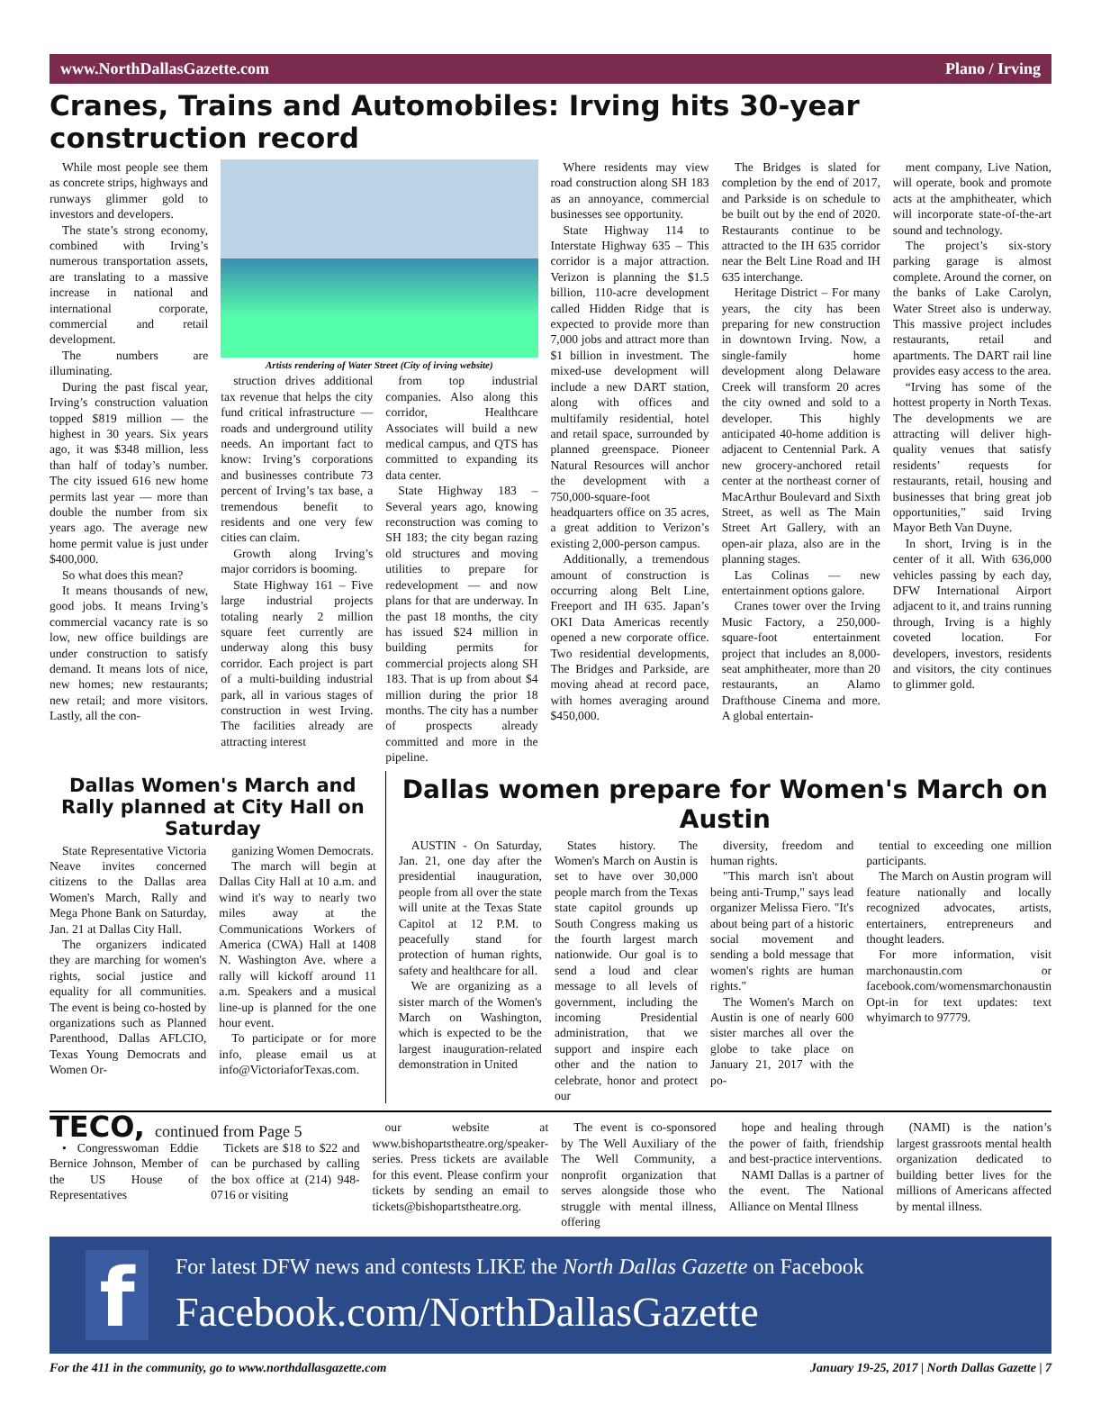www.NorthDallasGazette.com Plano / Irving
Cranes, Trains and Automobiles: Irving hits 30-year construction record
While most people see them as concrete strips, highways and runways glimmer gold to investors and developers.
The state’s strong economy, combined with Irving’s numerous transportation assets, are translating to a massive increase in national and international corporate, commercial and retail development.
The numbers are illuminating.
During the past fiscal year, Irving’s construction valuation topped $819 million — the highest in 30 years. Six years ago, it was $348 million, less than half of today’s number. The city issued 616 new home permits last year — more than double the number from six years ago. The average new home permit value is just under $400,000.
So what does this mean?
It means thousands of new, good jobs. It means Irving’s commercial vacancy rate is so low, new office buildings are under construction to satisfy demand. It means lots of nice, new homes; new restaurants; new retail; and more visitors. Lastly, all the con-
Artists rendering of Water Street (City of irving website)
struction drives additional tax revenue that helps the city fund critical infrastructure — roads and underground utility needs. An important fact to know: Irving’s corporations and businesses contribute 73 percent of Irving’s tax base, a tremendous benefit to residents and one very few cities can claim.
Growth along Irving’s major corridors is booming.
State Highway 161 – Five large industrial projects totaling nearly 2 million square feet currently are underway along this busy corridor. Each project is part of a multi-building industrial park, all in various stages of construction in west Irving. The facilities already are attracting interest
from top industrial companies. Also along this corridor, Healthcare Associates will build a new medical campus, and QTS has committed to expanding its data center.
State Highway 183 – Several years ago, knowing reconstruction was coming to SH 183; the city began razing old structures and moving utilities to prepare for redevelopment — and now plans for that are underway. In the past 18 months, the city has issued $24 million in building permits for commercial projects along SH 183. That is up from about $4 million during the prior 18 months. The city has a number of prospects already committed and more in the pipeline.
Where residents may view road construction along SH 183 as an annoyance, commercial businesses see opportunity.
State Highway 114 to Interstate Highway 635 – This corridor is a major attraction. Verizon is planning the $1.5 billion, 110-acre development called Hidden Ridge that is expected to provide more than 7,000 jobs and attract more than $1 billion in investment. The mixed-use development will include a new DART station, along with offices and multifamily residential, hotel and retail space, surrounded by planned greenspace. Pioneer Natural Resources will anchor the development with a 750,000-square-foot headquarters office on 35 acres, a great addition to Verizon’s existing 2,000-person campus.
Additionally, a tremendous amount of construction is occurring along Belt Line, Freeport and IH 635. Japan’s OKI Data Americas recently opened a new corporate office. Two residential developments, The Bridges and Parkside, are moving ahead at record pace, with homes averaging around $450,000.
The Bridges is slated for completion by the end of 2017, and Parkside is on schedule to be built out by the end of 2020. Restaurants continue to be attracted to the IH 635 corridor near the Belt Line Road and IH 635 interchange.
Heritage District – For many years, the city has been preparing for new construction in downtown Irving. Now, a single-family home development along Delaware Creek will transform 20 acres the city owned and sold to a developer. This highly anticipated 40-home addition is adjacent to Centennial Park. A new grocery-anchored retail center at the northeast corner of MacArthur Boulevard and Sixth Street, as well as The Main Street Art Gallery, with an open-air plaza, also are in the planning stages.
Las Colinas — new entertainment options galore.
Cranes tower over the Irving Music Factory, a 250,000-square-foot entertainment project that includes an 8,000-seat amphitheater, more than 20 restaurants, an Alamo Drafthouse Cinema and more. A global entertain-
ment company, Live Nation, will operate, book and promote acts at the amphitheater, which will incorporate state-of-the-art sound and technology.
The project’s six-story parking garage is almost complete. Around the corner, on the banks of Lake Carolyn, Water Street also is underway. This massive project includes restaurants, retail and apartments. The DART rail line provides easy access to the area.
“Irving has some of the hottest property in North Texas. The developments we are attracting will deliver high-quality venues that satisfy residents’ requests for restaurants, retail, housing and businesses that bring great job opportunities,” said Irving Mayor Beth Van Duyne.
In short, Irving is in the center of it all. With 636,000 vehicles passing by each day, DFW International Airport adjacent to it, and trains running through, Irving is a highly coveted location. For developers, investors, residents and visitors, the city continues to glimmer gold.
Dallas Women's March and Rally planned at City Hall on Saturday
State Representative Victoria Neave invites concerned citizens to the Dallas area Women's March, Rally and Mega Phone Bank on Saturday, Jan. 21 at Dallas City Hall.
The organizers indicated they are marching for women's rights, social justice and equality for all communities. The event is being co-hosted by organizations such as Planned Parenthood, Dallas AFLCIO, Texas Young Democrats and Women Or-
ganizing Women Democrats.
The march will begin at Dallas City Hall at 10 a.m. and wind it's way to nearly two miles away at the Communications Workers of America (CWA) Hall at 1408 N. Washington Ave. where a rally will kickoff around 11 a.m. Speakers and a musical line-up is planned for the one hour event.
To participate or for more info, please email us at info@VictoriaforTexas.com.
Dallas women prepare for Women's March on Austin
AUSTIN - On Saturday, Jan. 21, one day after the presidential inauguration, people from all over the state will unite at the Texas State Capitol at 12 P.M. to peacefully stand for protection of human rights, safety and healthcare for all.
We are organizing as a sister march of the Women's March on Washington, which is expected to be the largest inauguration-related demonstration in United
States history. The Women's March on Austin is set to have over 30,000 people march from the Texas state capitol grounds up South Congress making us the fourth largest march nationwide. Our goal is to send a loud and clear message to all levels of government, including the incoming Presidential administration, that we support and inspire each other and the nation to celebrate, honor and protect our
diversity, freedom and human rights.
"This march isn't about being anti-Trump," says lead organizer Melissa Fiero. "It's about being part of a historic social movement and sending a bold message that women's rights are human rights."
The Women's March on Austin is one of nearly 600 sister marches all over the globe to take place on January 21, 2017 with the po-
tential to exceeding one million participants.
The March on Austin program will feature nationally and locally recognized advocates, artists, entertainers, entrepreneurs and thought leaders.
For more information, visit marchonaustin.com or facebook.com/womensmarchonaustin Opt-in for text updates: text whyimarch to 97779.
TECO, continued from Page 5
• Congresswoman Eddie Bernice Johnson, Member of the US House of Representatives
Tickets are $18 to $22 and can be purchased by calling the box office at (214) 948-0716 or visiting
our website at www.bishopartstheatre.org/speaker-series. Press tickets are available for this event. Please confirm your tickets by sending an email to tickets@bishopartstheatre.org.
The event is co-sponsored by The Well Auxiliary of the The Well Community, a nonprofit organization that serves alongside those who struggle with mental illness, offering
hope and healing through the power of faith, friendship and best-practice interventions.
NAMI Dallas is a partner of the event. The National Alliance on Mental Illness
(NAMI) is the nation’s largest grassroots mental health organization dedicated to building better lives for the millions of Americans affected by mental illness.
f
For latest DFW news and contests LIKE the North Dallas Gazette on Facebook
Facebook.com/NorthDallasGazette
For the 411 in the community, go to www.northdallasgazette.com January 19-25, 2017 | North Dallas Gazette | 7